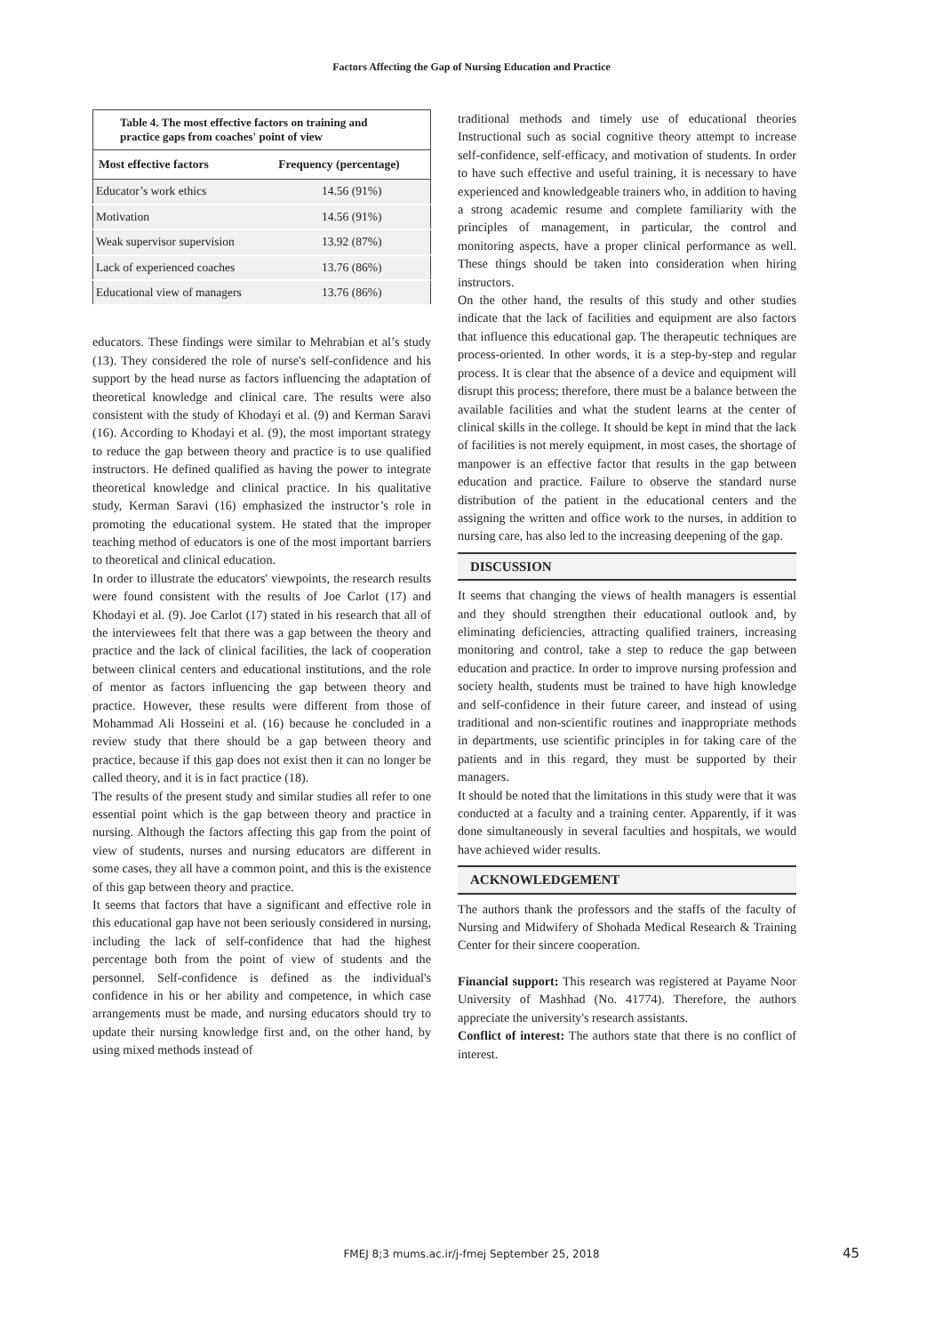Factors Affecting the Gap of Nursing Education and Practice
Table 4. The most effective factors on training and practice gaps from coaches' point of view
| Most effective factors | Frequency (percentage) |
| --- | --- |
| Educator’s work ethics | 14.56 (91%) |
| Motivation | 14.56 (91%) |
| Weak supervisor supervision | 13.92 (87%) |
| Lack of experienced coaches | 13.76 (86%) |
| Educational view of managers | 13.76 (86%) |
educators. These findings were similar to Mehrabian et al’s study (13). They considered the role of nurse's self-confidence and his support by the head nurse as factors influencing the adaptation of theoretical knowledge and clinical care. The results were also consistent with the study of Khodayi et al. (9) and Kerman Saravi (16). According to Khodayi et al. (9), the most important strategy to reduce the gap between theory and practice is to use qualified instructors. He defined qualified as having the power to integrate theoretical knowledge and clinical practice. In his qualitative study, Kerman Saravi (16) emphasized the instructor’s role in promoting the educational system. He stated that the improper teaching method of educators is one of the most important barriers to theoretical and clinical education.
In order to illustrate the educators' viewpoints, the research results were found consistent with the results of Joe Carlot (17) and Khodayi et al. (9). Joe Carlot (17) stated in his research that all of the interviewees felt that there was a gap between the theory and practice and the lack of clinical facilities, the lack of cooperation between clinical centers and educational institutions, and the role of mentor as factors influencing the gap between theory and practice. However, these results were different from those of Mohammad Ali Hosseini et al. (16) because he concluded in a review study that there should be a gap between theory and practice, because if this gap does not exist then it can no longer be called theory, and it is in fact practice (18).
The results of the present study and similar studies all refer to one essential point which is the gap between theory and practice in nursing. Although the factors affecting this gap from the point of view of students, nurses and nursing educators are different in some cases, they all have a common point, and this is the existence of this gap between theory and practice.
It seems that factors that have a significant and effective role in this educational gap have not been seriously considered in nursing, including the lack of self-confidence that had the highest percentage both from the point of view of students and the personnel. Self-confidence is defined as the individual's confidence in his or her ability and competence, in which case arrangements must be made, and nursing educators should try to update their nursing knowledge first and, on the other hand, by using mixed methods instead of
traditional methods and timely use of educational theories Instructional such as social cognitive theory attempt to increase self-confidence, self-efficacy, and motivation of students. In order to have such effective and useful training, it is necessary to have experienced and knowledgeable trainers who, in addition to having a strong academic resume and complete familiarity with the principles of management, in particular, the control and monitoring aspects, have a proper clinical performance as well. These things should be taken into consideration when hiring instructors.
On the other hand, the results of this study and other studies indicate that the lack of facilities and equipment are also factors that influence this educational gap. The therapeutic techniques are process-oriented. In other words, it is a step-by-step and regular process. It is clear that the absence of a device and equipment will disrupt this process; therefore, there must be a balance between the available facilities and what the student learns at the center of clinical skills in the college. It should be kept in mind that the lack of facilities is not merely equipment, in most cases, the shortage of manpower is an effective factor that results in the gap between education and practice. Failure to observe the standard nurse distribution of the patient in the educational centers and the assigning the written and office work to the nurses, in addition to nursing care, has also led to the increasing deepening of the gap.
DISCUSSION
It seems that changing the views of health managers is essential and they should strengthen their educational outlook and, by eliminating deficiencies, attracting qualified trainers, increasing monitoring and control, take a step to reduce the gap between education and practice. In order to improve nursing profession and society health, students must be trained to have high knowledge and self-confidence in their future career, and instead of using traditional and non-scientific routines and inappropriate methods in departments, use scientific principles in for taking care of the patients and in this regard, they must be supported by their managers.
It should be noted that the limitations in this study were that it was conducted at a faculty and a training center. Apparently, if it was done simultaneously in several faculties and hospitals, we would have achieved wider results.
ACKNOWLEDGEMENT
The authors thank the professors and the staffs of the faculty of Nursing and Midwifery of Shohada Medical Research & Training Center for their sincere cooperation.
Financial support: This research was registered at Payame Noor University of Mashhad (No. 41774). Therefore, the authors appreciate the university's research assistants.
Conflict of interest: The authors state that there is no conflict of interest.
FMEJ 8;3 mums.ac.ir/j-fmej September 25, 2018 45